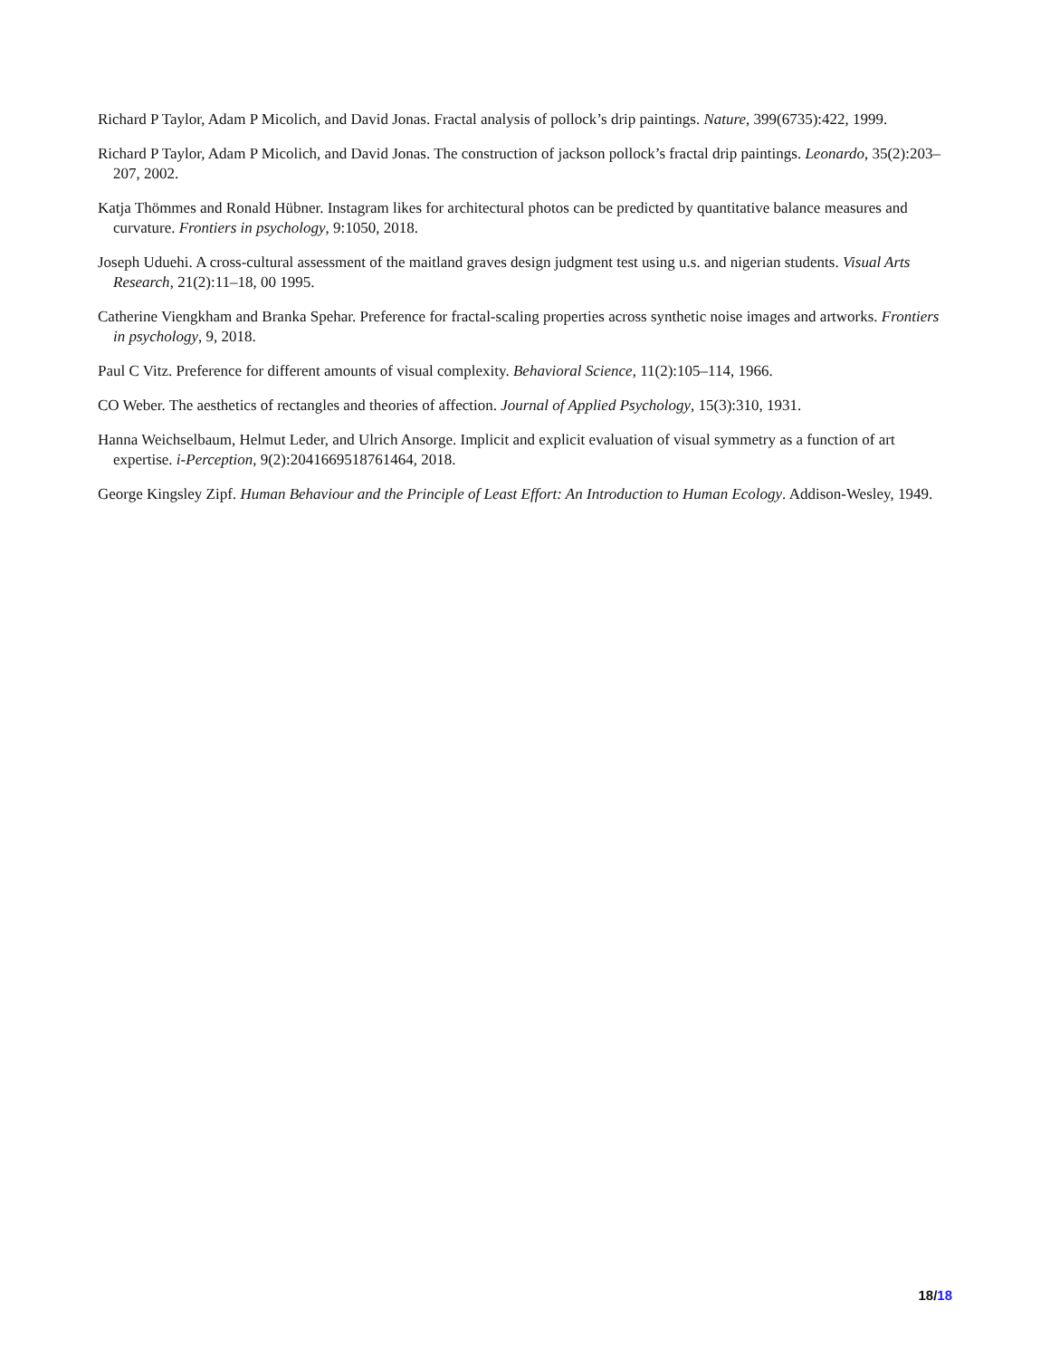Richard P Taylor, Adam P Micolich, and David Jonas. Fractal analysis of pollock’s drip paintings. Nature, 399(6735):422, 1999.
Richard P Taylor, Adam P Micolich, and David Jonas. The construction of jackson pollock’s fractal drip paintings. Leonardo, 35(2):203–207, 2002.
Katja Thömmes and Ronald Hübner. Instagram likes for architectural photos can be predicted by quantitative balance measures and curvature. Frontiers in psychology, 9:1050, 2018.
Joseph Uduehi. A cross-cultural assessment of the maitland graves design judgment test using u.s. and nigerian students. Visual Arts Research, 21(2):11–18, 00 1995.
Catherine Viengkham and Branka Spehar. Preference for fractal-scaling properties across synthetic noise images and artworks. Frontiers in psychology, 9, 2018.
Paul C Vitz. Preference for different amounts of visual complexity. Behavioral Science, 11(2):105–114, 1966.
CO Weber. The aesthetics of rectangles and theories of affection. Journal of Applied Psychology, 15(3):310, 1931.
Hanna Weichselbaum, Helmut Leder, and Ulrich Ansorge. Implicit and explicit evaluation of visual symmetry as a function of art expertise. i-Perception, 9(2):2041669518761464, 2018.
George Kingsley Zipf. Human Behaviour and the Principle of Least Effort: An Introduction to Human Ecology. Addison-Wesley, 1949.
18/18